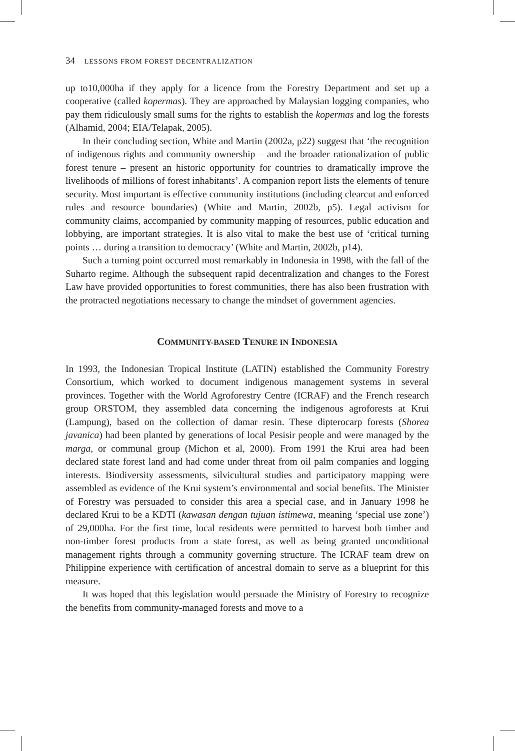34 LESSONS FROM FOREST DECENTRALIZATION
up to10,000ha if they apply for a licence from the Forestry Department and set up a cooperative (called kopermas). They are approached by Malaysian logging companies, who pay them ridiculously small sums for the rights to establish the kopermas and log the forests (Alhamid, 2004; EIA/Telapak, 2005).
In their concluding section, White and Martin (2002a, p22) suggest that ‘the recognition of indigenous rights and community ownership – and the broader rationalization of public forest tenure – present an historic opportunity for countries to dramatically improve the livelihoods of millions of forest inhabitants’. A companion report lists the elements of tenure security. Most important is effective community institutions (including clearcut and enforced rules and resource boundaries) (White and Martin, 2002b, p5). Legal activism for community claims, accompanied by community mapping of resources, public education and lobbying, are important strategies. It is also vital to make the best use of ‘critical turning points … during a transition to democracy’ (White and Martin, 2002b, p14).
Such a turning point occurred most remarkably in Indonesia in 1998, with the fall of the Suharto regime. Although the subsequent rapid decentralization and changes to the Forest Law have provided opportunities to forest communities, there has also been frustration with the protracted negotiations necessary to change the mindset of government agencies.
COMMUNITY-BASED TENURE IN INDONESIA
In 1993, the Indonesian Tropical Institute (LATIN) established the Community Forestry Consortium, which worked to document indigenous management systems in several provinces. Together with the World Agroforestry Centre (ICRAF) and the French research group ORSTOM, they assembled data concerning the indigenous agroforests at Krui (Lampung), based on the collection of damar resin. These dipterocarp forests (Shorea javanica) had been planted by generations of local Pesisir people and were managed by the marga, or communal group (Michon et al, 2000). From 1991 the Krui area had been declared state forest land and had come under threat from oil palm companies and logging interests. Biodiversity assessments, silvicultural studies and participatory mapping were assembled as evidence of the Krui system’s environmental and social benefits. The Minister of Forestry was persuaded to consider this area a special case, and in January 1998 he declared Krui to be a KDTI (kawasan dengan tujuan istimewa, meaning ‘special use zone’) of 29,000ha. For the first time, local residents were permitted to harvest both timber and non-timber forest products from a state forest, as well as being granted unconditional management rights through a community governing structure. The ICRAF team drew on Philippine experience with certification of ancestral domain to serve as a blueprint for this measure.
It was hoped that this legislation would persuade the Ministry of Forestry to recognize the benefits from community-managed forests and move to a